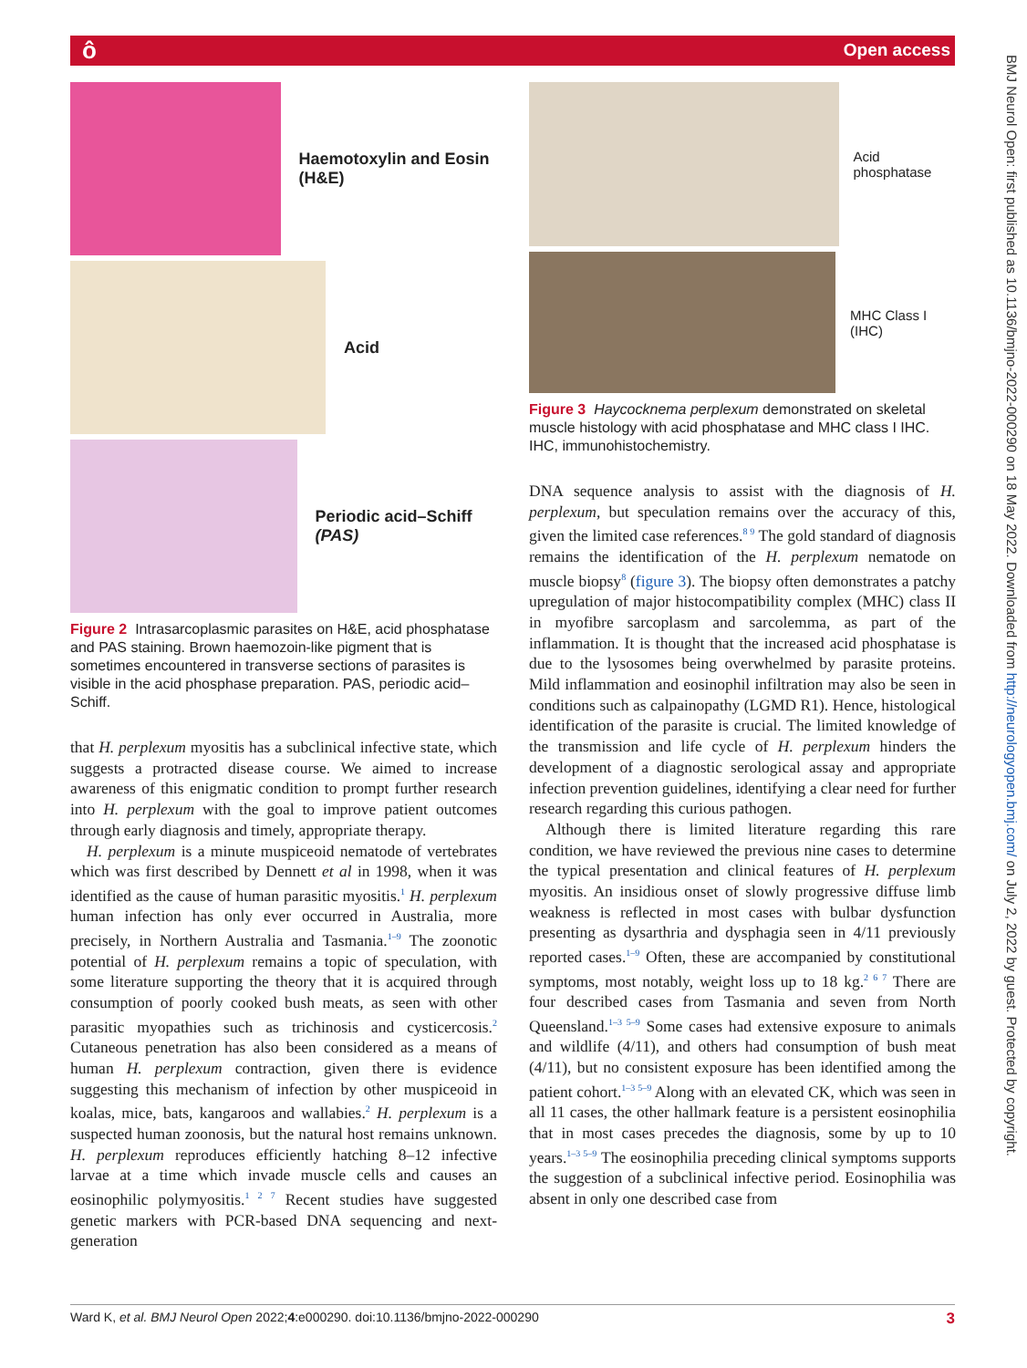ô Open access
BMJ Neurol Open: first published as 10.1136/bmjno-2022-000290 on 18 May 2022. Downloaded from http://neurologyopen.bmj.com/ on July 2, 2022 by guest. Protected by copyright.
Haemotoxylin and Eosin (H&E)
Acid
Periodic acid–Schiff (PAS)
Figure 2 Intrasarcoplasmic parasites on H&E, acid phosphatase and PAS staining. Brown haemozoin-like pigment that is sometimes encountered in transverse sections of parasites is visible in the acid phosphase preparation. PAS, periodic acid–Schiff.
that H. perplexum myositis has a subclinical infective state, which suggests a protracted disease course. We aimed to increase awareness of this enigmatic condition to prompt further research into H. perplexum with the goal to improve patient outcomes through early diagnosis and timely, appropriate therapy.
H. perplexum is a minute muspiceoid nematode of vertebrates which was first described by Dennett et al in 1998, when it was identified as the cause of human parasitic myositis.<sup>1</sup> H. perplexum human infection has only ever occurred in Australia, more precisely, in Northern Australia and Tasmania.<sup>1–9</sup> The zoonotic potential of H. perplexum remains a topic of speculation, with some literature supporting the theory that it is acquired through consumption of poorly cooked bush meats, as seen with other parasitic myopathies such as trichinosis and cysticercosis.<sup>2</sup> Cutaneous penetration has also been considered as a means of human H. perplexum contraction, given there is evidence suggesting this mechanism of infection by other muspiceoid in koalas, mice, bats, kangaroos and wallabies.<sup>2</sup> H. perplexum is a suspected human zoonosis, but the natural host remains unknown. H. perplexum reproduces efficiently hatching 8–12 infective larvae at a time which invade muscle cells and causes an eosinophilic polymyositis.<sup>1 2 7</sup> Recent studies have suggested genetic markers with PCR-based DNA sequencing and next-generation
Acid phosphatase
MHC Class I (IHC)
Figure 3 Haycocknema perplexum demonstrated on skeletal muscle histology with acid phosphatase and MHC class I IHC. IHC, immunohistochemistry.
DNA sequence analysis to assist with the diagnosis of H. perplexum, but speculation remains over the accuracy of this, given the limited case references.<sup>8 9</sup> The gold standard of diagnosis remains the identification of the H. perplexum nematode on muscle biopsy<sup>8</sup> (figure 3). The biopsy often demonstrates a patchy upregulation of major histocompatibility complex (MHC) class II in myofibre sarcoplasm and sarcolemma, as part of the inflammation. It is thought that the increased acid phosphatase is due to the lysosomes being overwhelmed by parasite proteins. Mild inflammation and eosinophil infiltration may also be seen in conditions such as calpainopathy (LGMD R1). Hence, histological identification of the parasite is crucial. The limited knowledge of the transmission and life cycle of H. perplexum hinders the development of a diagnostic serological assay and appropriate infection prevention guidelines, identifying a clear need for further research regarding this curious pathogen.
Although there is limited literature regarding this rare condition, we have reviewed the previous nine cases to determine the typical presentation and clinical features of H. perplexum myositis. An insidious onset of slowly progressive diffuse limb weakness is reflected in most cases with bulbar dysfunction presenting as dysarthria and dysphagia seen in 4/11 previously reported cases.<sup>1–9</sup> Often, these are accompanied by constitutional symptoms, most notably, weight loss up to 18 kg.<sup>2 6 7</sup> There are four described cases from Tasmania and seven from North Queensland.<sup>1–3 5–9</sup> Some cases had extensive exposure to animals and wildlife (4/11), and others had consumption of bush meat (4/11), but no consistent exposure has been identified among the patient cohort.<sup>1–3 5–9</sup> Along with an elevated CK, which was seen in all 11 cases, the other hallmark feature is a persistent eosinophilia that in most cases precedes the diagnosis, some by up to 10 years.<sup>1–3 5–9</sup> The eosinophilia preceding clinical symptoms supports the suggestion of a subclinical infective period. Eosinophilia was absent in only one described case from
Ward K, et al. BMJ Neurol Open 2022;4:e000290. doi:10.1136/bmjno-2022-000290 3